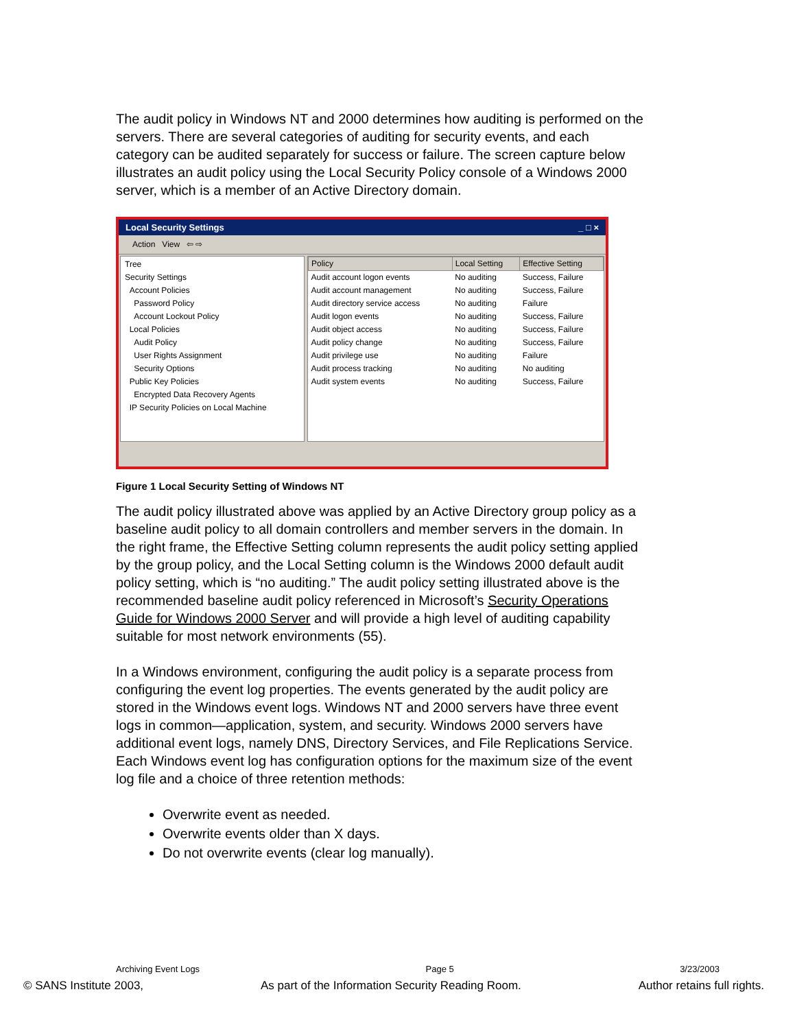The audit policy in Windows NT and 2000 determines how auditing is performed on the servers. There are several categories of auditing for security events, and each category can be audited separately for success or failure. The screen capture below illustrates an audit policy using the Local Security Policy console of a Windows 2000 server, which is a member of an Active Directory domain.
Local Security Settings _ □ ×
Action View ⇦ ⇨
Tree
Security Settings
Account Policies
Password Policy
Account Lockout Policy
Local Policies
Audit Policy
User Rights Assignment
Security Options
Public Key Policies
Encrypted Data Recovery Agents
IP Security Policies on Local Machine
| Policy | Local Setting | Effective Setting |
| --- | --- | --- |
| Audit account logon events | No auditing | Success, Failure |
| Audit account management | No auditing | Success, Failure |
| Audit directory service access | No auditing | Failure |
| Audit logon events | No auditing | Success, Failure |
| Audit object access | No auditing | Success, Failure |
| Audit policy change | No auditing | Success, Failure |
| Audit privilege use | No auditing | Failure |
| Audit process tracking | No auditing | No auditing |
| Audit system events | No auditing | Success, Failure |
Figure 1 Local Security Setting of Windows NT
The audit policy illustrated above was applied by an Active Directory group policy as a baseline audit policy to all domain controllers and member servers in the domain. In the right frame, the Effective Setting column represents the audit policy setting applied by the group policy, and the Local Setting column is the Windows 2000 default audit policy setting, which is “no auditing.” The audit policy setting illustrated above is the recommended baseline audit policy referenced in Microsoft’s Security Operations Guide for Windows 2000 Server and will provide a high level of auditing capability suitable for most network environments (55).
In a Windows environment, configuring the audit policy is a separate process from configuring the event log properties. The events generated by the audit policy are stored in the Windows event logs. Windows NT and 2000 servers have three event logs in common—application, system, and security. Windows 2000 servers have additional event logs, namely DNS, Directory Services, and File Replications Service. Each Windows event log has configuration options for the maximum size of the event log file and a choice of three retention methods:
Overwrite event as needed.
Overwrite events older than X days.
Do not overwrite events (clear log manually).
Archiving Event Logs Page 5 3/23/2003
© SANS Institute 2003, As part of the Information Security Reading Room. Author retains full rights.